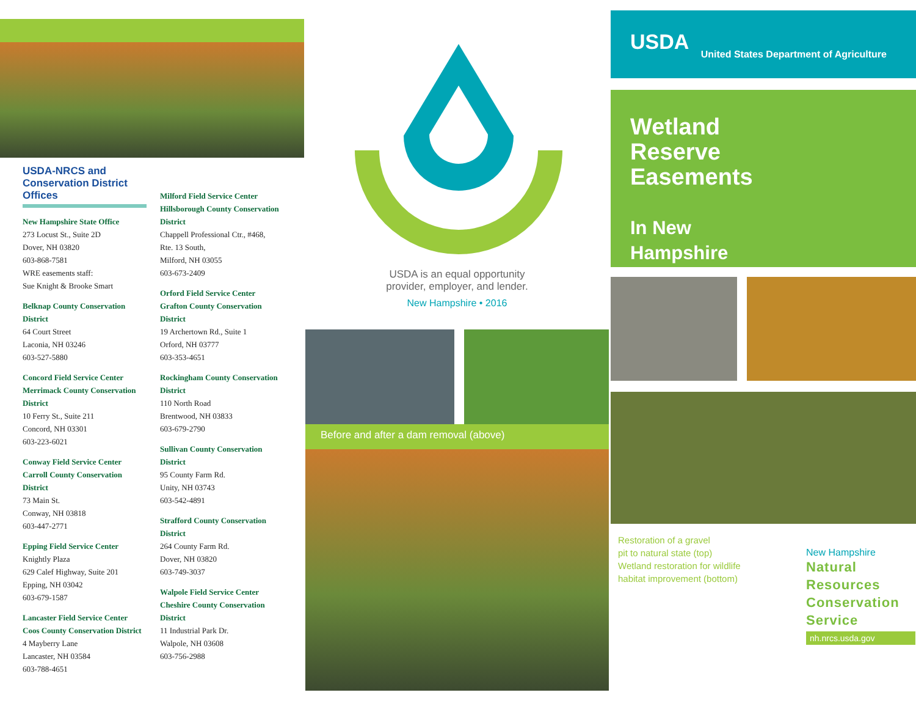USDA-NRCS and Conservation District Offices
New Hampshire State Office
273 Locust St., Suite 2D
Dover, NH 03820
603-868-7581
WRE easements staff:
Sue Knight & Brooke Smart
Belknap County Conservation District
64 Court Street
Laconia, NH 03246
603-527-5880
Concord Field Service Center
Merrimack County Conservation District
10 Ferry St., Suite 211
Concord, NH 03301
603-223-6021
Conway Field Service Center
Carroll County Conservation District
73 Main St.
Conway, NH 03818
603-447-2771
Epping Field Service Center
Knightly Plaza
629 Calef Highway, Suite 201
Epping, NH 03042
603-679-1587
Lancaster Field Service Center
Coos County Conservation District
4 Mayberry Lane
Lancaster, NH 03584
603-788-4651
Milford Field Service Center
Hillsborough County Conservation District
Chappell Professional Ctr., #468,
Rte. 13 South,
Milford, NH 03055
603-673-2409
Orford Field Service Center
Grafton County Conservation District
19 Archertown Rd., Suite 1
Orford, NH 03777
603-353-4651
Rockingham County Conservation District
110 North Road
Brentwood, NH 03833
603-679-2790
Sullivan County Conservation District
95 County Farm Rd.
Unity, NH 03743
603-542-4891
Strafford County Conservation District
264 County Farm Rd.
Dover, NH 03820
603-749-3037
Walpole Field Service Center
Cheshire County Conservation District
11 Industrial Park Dr.
Walpole, NH 03608
603-756-2988
USDA is an equal opportunity
provider, employer, and lender.
New Hampshire • 2016
Before and after a dam removal (above)
USDA
United States Department of Agriculture
Wetland
Reserve
Easements
In New
Hampshire
Restoration of a gravel
pit to natural state (top)
Wetland restoration for wildlife
habitat improvement (bottom)
New Hampshire
Natural
Resources
Conservation
Service
nh.nrcs.usda.gov